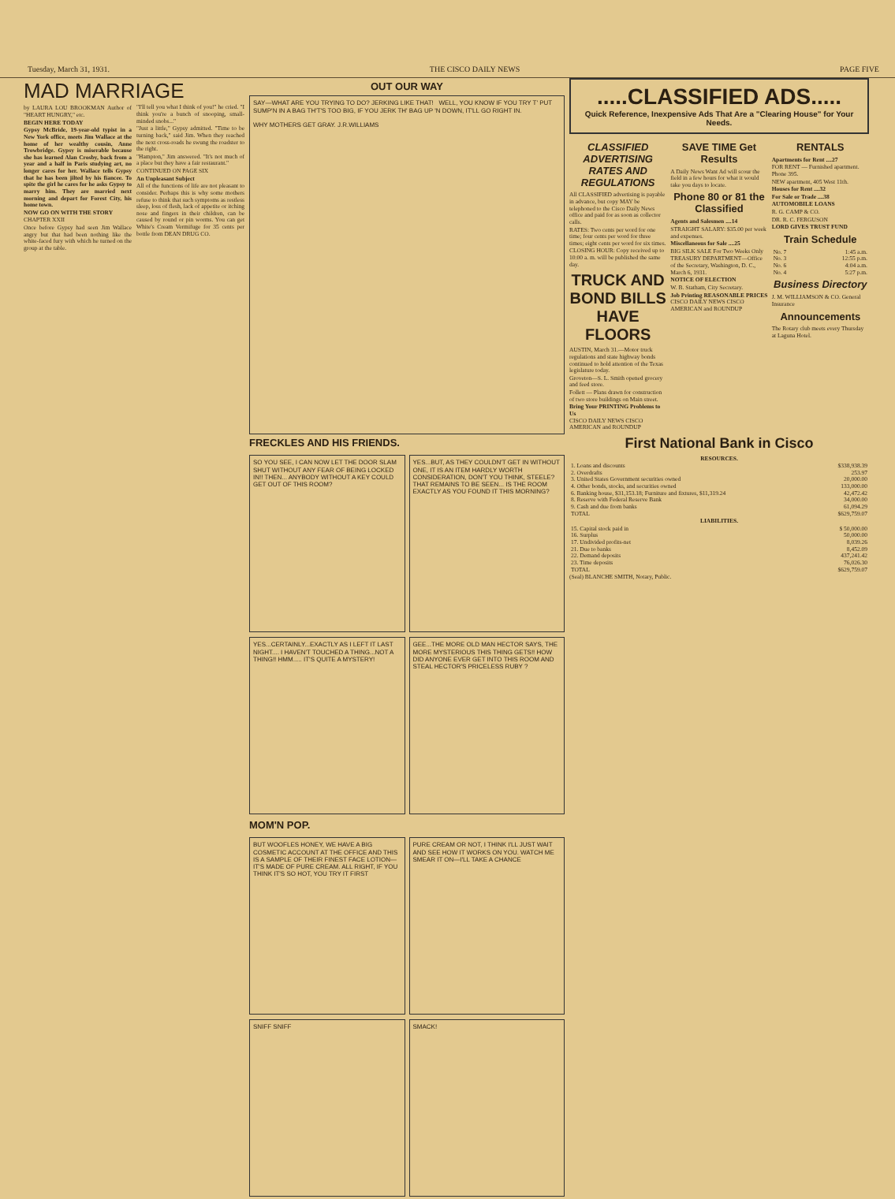Tuesday, March 31, 1931. THE CISCO DAILY NEWS PAGE FIVE
MAD MARRIAGE
by LAURA LOU BROOKMAN Author of "HEART HUNGRY," etc.
BEGIN HERE TODAY
Gypsy McBride, 19-year-old typist in a New York office, meets Jim Wallace at the home of her wealthy cousin, Anne Trowbridge. Gypsy is miserable because she has learned Alan Crosby, back from a year and a half in Paris studying art, no longer cares for her. Wallace tells Gypsy that he has been jilted by his fiancee. To spite the girl he cares for he asks Gypsy to marry him. They are married next morning and depart for Forest City, his home town.
NOW GO ON WITH THE STORY
CHAPTER XXII
Once before Gypsy had seen Jim Wallace angry but that had been nothing like the white-faced fury with which he turned on the group at the table.
"I'll tell you what I think of you!" he cried. "I think you're a bunch of snooping, small-minded snobs..."
"Just a little," Gypsy admitted. "Time to be turning back," said Jim. When they reached the next cross-roads he swung the roadster to the right.
"Hampton," Jim answered. "It's not much of a place but they have a fair restaurant."
CONTINUED ON PAGE SIX
An Unpleasant Subject
All of the functions of life are not pleasant to consider. Perhaps this is why some mothers refuse to think that such symptoms as restless sleep, loss of flesh, lack of appetite or itching nose and fingers in their children, can be caused by round or pin worms. You can get White's Cream Vermifuge for 35 cents per bottle from DEAN DRUG CO.
OUT OUR WAY
SAY—WHAT ARE YOU TRYING TO DO? JERKING LIKE THAT! WELL, YOU KNOW IF YOU TRY T' PUT SUMP'N IN A BAG TH'T'S TOO BIG, IF YOU JERK TH' BAG UP 'N DOWN, IT'LL GO RIGHT IN.
WHY MOTHERS GET GRAY. J.R.WILLIAMS
FRECKLES AND HIS FRIENDS.
SO YOU SEE, I CAN NOW LET THE DOOR SLAM SHUT WITHOUT ANY FEAR OF BEING LOCKED IN!! THEN... ANYBODY WITHOUT A KEY COULD GET OUT OF THIS ROOM?
YES...BUT, AS THEY COULDN'T GET IN WITHOUT ONE, IT IS AN ITEM HARDLY WORTH CONSIDERATION, DON'T YOU THINK, STEELE? THAT REMAINS TO BE SEEN... IS THE ROOM EXACTLY AS YOU FOUND IT THIS MORNING?
YES...CERTAINLY...EXACTLY AS I LEFT IT LAST NIGHT.... I HAVEN'T TOUCHED A THING...NOT A THING!! HMM..... IT'S QUITE A MYSTERY!
GEE...THE MORE OLD MAN HECTOR SAYS, THE MORE MYSTERIOUS THIS THING GETS!! HOW DID ANYONE EVER GET INTO THIS ROOM AND STEAL HECTOR'S PRICELESS RUBY ?
MOM'N POP.
BUT WOOFLES HONEY, WE HAVE A BIG COSMETIC ACCOUNT AT THE OFFICE AND THIS IS A SAMPLE OF THEIR FINEST FACE LOTION—IT'S MADE OF PURE CREAM. ALL RIGHT, IF YOU THINK IT'S SO HOT, YOU TRY IT FIRST
PURE CREAM OR NOT, I THINK I'LL JUST WAIT AND SEE HOW IT WORKS ON YOU. WATCH ME SMEAR IT ON—I'LL TAKE A CHANCE
SNIFF SNIFF SMACK!
.....CLASSIFIED ADS.....
Quick Reference, Inexpensive Ads That Are a "Clearing House" for Your Needs.
CLASSIFIED ADVERTISING RATES AND REGULATIONS
All CLASSIFIED advertising is payable in advance, but copy MAY be telephoned to the Cisco Daily News office and paid for as soon as collector calls.
RATES: Two cents per word for one time; four cents per word for three times; eight cents per word for six times.
CLOSING HOUR: Copy received up to 10:00 a. m. will be published the same day.
TRUCK AND BOND BILLS HAVE FLOORS
AUSTIN, March 31.—Motor truck regulations and state highway bonds continued to hold attention of the Texas legislature today.
Groveton—S. L. Smith opened grocery and feed store.
Follett — Plans drawn for construction of two store buildings on Main street.
Bring Your PRINTING Problems to Us
CISCO DAILY NEWS CISCO AMERICAN and ROUNDUP
SAVE TIME Get Results
A Daily News Want Ad will scour the field in a few hours for what it would take you days to locate.
Phone 80 or 81 the Classified
Agents and Salesmen ....14
STRAIGHT SALARY: $35.00 per week and expenses.
Miscellaneous for Sale ....25
BIG SILK SALE For Two Weeks Only
TREASURY DEPARTMENT—Office of the Secretary, Washington, D. C., March 6, 1931.
NOTICE OF ELECTION
W. B. Statham, City Secretary.
Job Printing REASONABLE PRICES
CISCO DAILY NEWS CISCO AMERICAN and ROUNDUP
RENTALS
Apartments for Rent ....27
FOR RENT — Furnished apartment. Phone 395.
NEW apartment, 405 West 11th.
Houses for Rent ....32
For Sale or Trade ....38
AUTOMOBILE LOANS
R. G. CAMP & CO.
DR. R. C. FERGUSON
LORD GIVES TRUST FUND
Train Schedule
| No. 7 | 1:45 a.m. |
| No. 3 | 12:55 p.m. |
| No. 6 | 4:04 a.m. |
| No. 4 | 5:27 p.m. |
Business Directory
J. M. WILLIAMSON & CO. General Insurance
Announcements
The Rotary club meets every Thursday at Laguna Hotel.
First National Bank in Cisco
| RESOURCES. | |
| --- | --- |
| 1. Loans and discounts | $338,938.39 |
| 2. Overdrafts | 253.97 |
| 3. United States Government securities owned | 20,000.00 |
| 4. Other bonds, stocks, and securities owned | 133,000.00 |
| 6. Banking house, $31,153.18; Furniture and fixtures, $11,319.24 | 42,472.42 |
| 8. Reserve with Federal Reserve Bank | 34,000.00 |
| 9. Cash and due from banks | 61,094.29 |
| TOTAL | $629,759.07 |
| LIABILITIES. | |
| 15. Capital stock paid in | $ 50,000.00 |
| 16. Surplus | 50,000.00 |
| 17. Undivided profits-net | 8,039.26 |
| 21. Due to banks | 8,452.09 |
| 22. Demand deposits | 437,241.42 |
| 23. Time deposits | 76,026.30 |
| TOTAL | $629,759.07 |
(Seal) BLANCHE SMITH, Notary, Public.